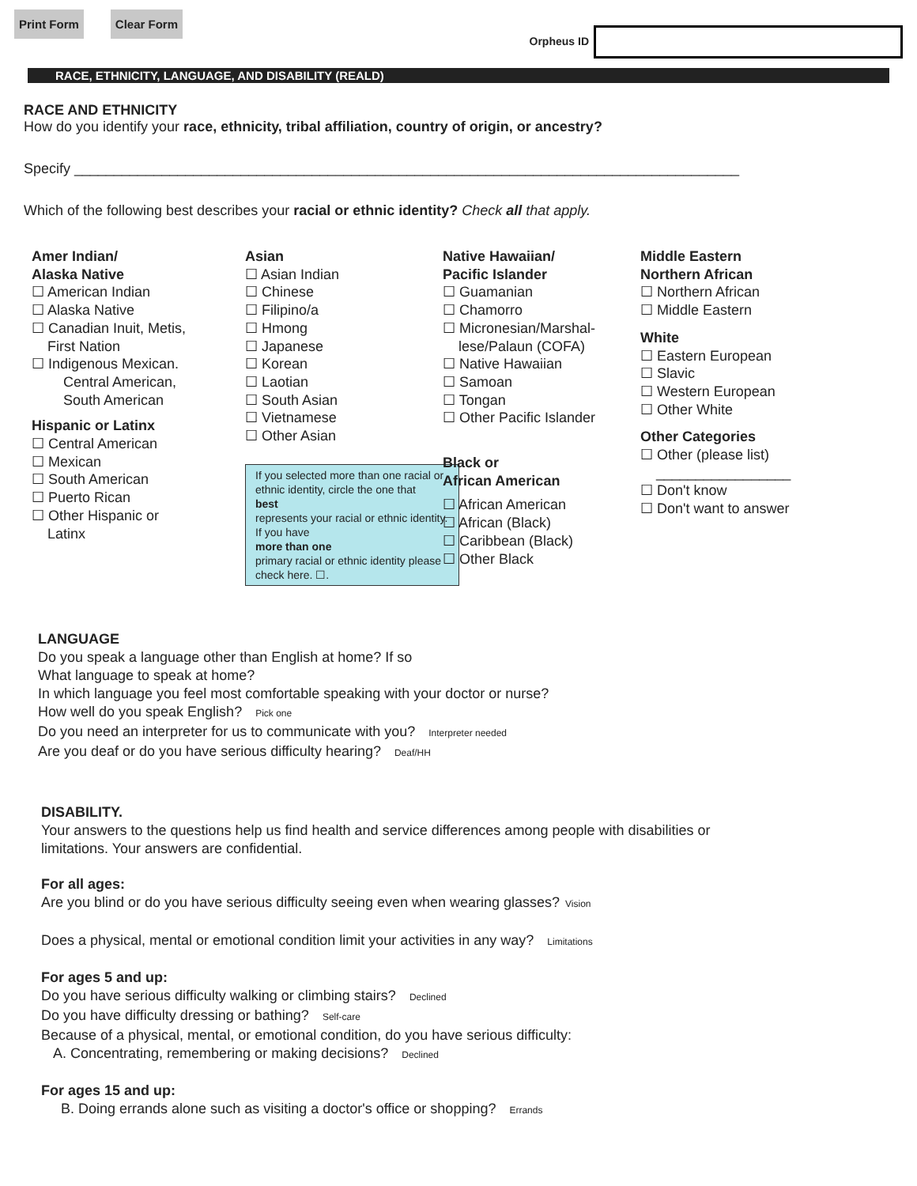Print Form Clear Form
Orpheus ID
RACE, ETHNICITY, LANGUAGE, AND DISABILITY (REALD)
RACE AND ETHNICITY
How do you identify your race, ethnicity, tribal affiliation, country of origin, or ancestry?
Specify ____________________________________________________________________________________
Which of the following best describes your racial or ethnic identity? Check all that apply.
Amer Indian/
Alaska Native
☐ American Indian
☐ Alaska Native
☐ Canadian Inuit, Metis,
First Nation
☐ Indigenous Mexican.
Central American,
South American
Hispanic or Latinx
☐ Central American
☐ Mexican
☐ South American
☐ Puerto Rican
☐ Other Hispanic or
Latinx
Asian
☐ Asian Indian
☐ Chinese
☐ Filipino/a
☐ Hmong
☐ Japanese
☐ Korean
☐ Laotian
☐ South Asian
☐ Vietnamese
☐ Other Asian
If you selected more than one racial or ethnic identity, circle the one that
best
represents your racial or ethnic identity. If you have
more than one
primary racial or ethnic identity please check here. ☐.
Native Hawaiian/
Pacific Islander
☐ Guamanian
☐ Chamorro
☐ Micronesian/Marshal-
lese/Palaun (COFA)
☐ Native Hawaiian
☐ Samoan
☐ Tongan
☐ Other Pacific Islander
Black or
African American
☐ African American
☐ African (Black)
☐ Caribbean (Black)
☐ Other Black
Middle Eastern
Northern African
☐ Northern African
☐ Middle Eastern
White
☐ Eastern European
☐ Slavic
☐ Western European
☐ Other White
Other Categories
☐ Other (please list)
_________________
☐ Don't know
☐ Don't want to answer
LANGUAGE
Do you speak a language other than English at home? If so
What language to speak at home?
In which language you feel most comfortable speaking with your doctor or nurse?
How well do you speak English? Pick one
Do you need an interpreter for us to communicate with you? Interpreter needed
Are you deaf or do you have serious difficulty hearing? Deaf/HH
DISABILITY.
Your answers to the questions help us find health and service differences among people with disabilities or
limitations. Your answers are confidential.
For all ages:
Are you blind or do you have serious difficulty seeing even when wearing glasses? Vision
Does a physical, mental or emotional condition limit your activities in any way? Limitations
For ages 5 and up:
Do you have serious difficulty walking or climbing stairs? Declined
Do you have difficulty dressing or bathing? Self-care
Because of a physical, mental, or emotional condition, do you have serious difficulty:
A. Concentrating, remembering or making decisions? Declined
For ages 15 and up:
B. Doing errands alone such as visiting a doctor's office or shopping? Errands